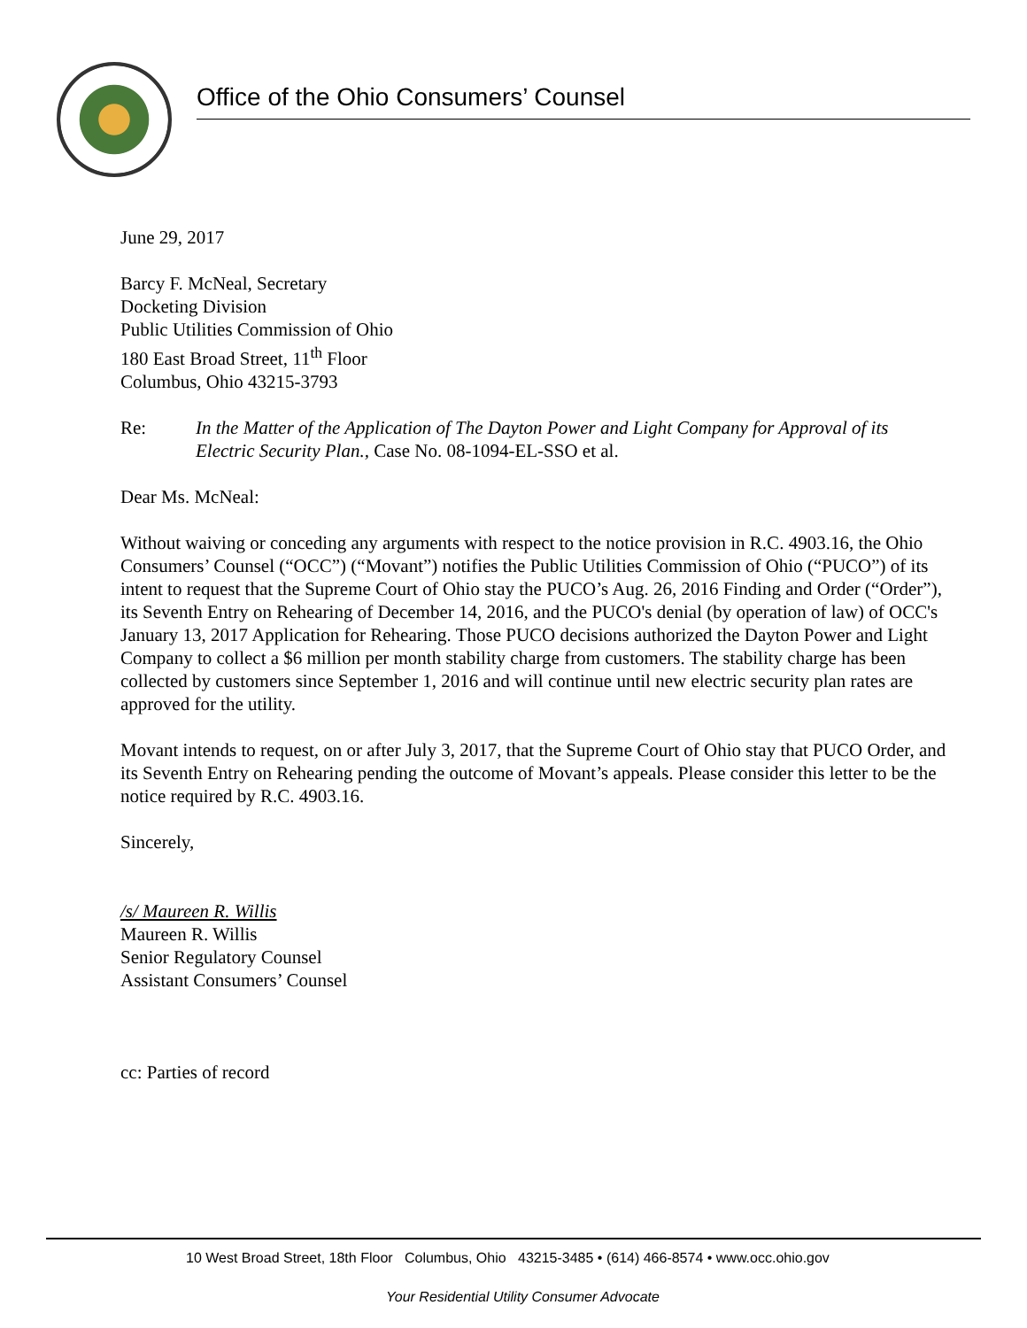Office of the Ohio Consumers’ Counsel
June 29, 2017
Barcy F. McNeal, Secretary
Docketing Division
Public Utilities Commission of Ohio
180 East Broad Street, 11<sup>th</sup> Floor
Columbus, Ohio 43215-3793
Re: In the Matter of the Application of The Dayton Power and Light Company for Approval of its Electric Security Plan., Case No. 08-1094-EL-SSO et al.
Dear Ms. McNeal:
Without waiving or conceding any arguments with respect to the notice provision in R.C. 4903.16, the Ohio Consumers’ Counsel (“OCC”) (“Movant”) notifies the Public Utilities Commission of Ohio (“PUCO”) of its intent to request that the Supreme Court of Ohio stay the PUCO’s Aug. 26, 2016 Finding and Order (“Order”), its Seventh Entry on Rehearing of December 14, 2016, and the PUCO's denial (by operation of law) of OCC's January 13, 2017 Application for Rehearing. Those PUCO decisions authorized the Dayton Power and Light Company to collect a $6 million per month stability charge from customers. The stability charge has been collected by customers since September 1, 2016 and will continue until new electric security plan rates are approved for the utility.
Movant intends to request, on or after July 3, 2017, that the Supreme Court of Ohio stay that PUCO Order, and its Seventh Entry on Rehearing pending the outcome of Movant’s appeals. Please consider this letter to be the notice required by R.C. 4903.16.
Sincerely,
/s/ Maureen R. Willis
Maureen R. Willis
Senior Regulatory Counsel
Assistant Consumers’ Counsel
cc: Parties of record
10 West Broad Street, 18th Floor Columbus, Ohio 43215-3485 • (614) 466-8574 • www.occ.ohio.gov
Your Residential Utility Consumer Advocate